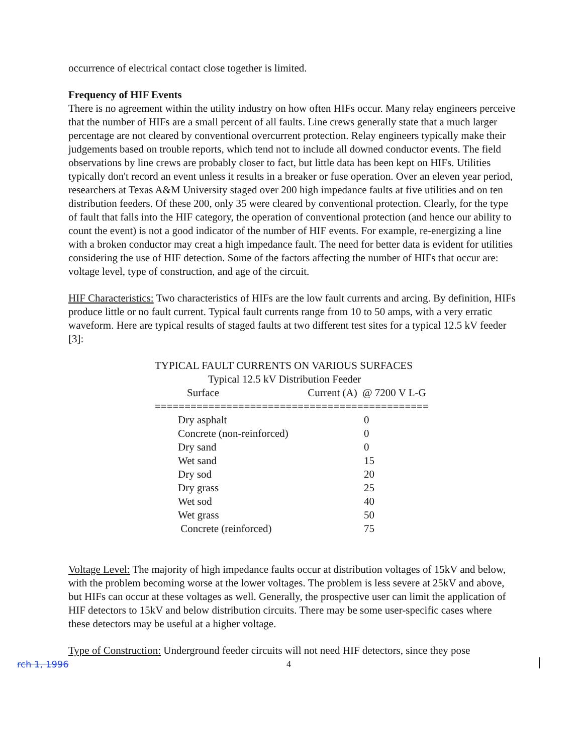occurrence of electrical contact close together is limited.
Frequency of HIF Events
There is no agreement within the utility industry on how often HIFs occur. Many relay engineers perceive that the number of HIFs are a small percent of all faults. Line crews generally state that a much larger percentage are not cleared by conventional overcurrent protection. Relay engineers typically make their judgements based on trouble reports, which tend not to include all downed conductor events. The field observations by line crews are probably closer to fact, but little data has been kept on HIFs. Utilities typically don't record an event unless it results in a breaker or fuse operation. Over an eleven year period, researchers at Texas A&M University staged over 200 high impedance faults at five utilities and on ten distribution feeders. Of these 200, only 35 were cleared by conventional protection. Clearly, for the type of fault that falls into the HIF category, the operation of conventional protection (and hence our ability to count the event) is not a good indicator of the number of HIF events. For example, re-energizing a line with a broken conductor may creat a high impedance fault. The need for better data is evident for utilities considering the use of HIF detection. Some of the factors affecting the number of HIFs that occur are: voltage level, type of construction, and age of the circuit.
HIF Characteristics: Two characteristics of HIFs are the low fault currents and arcing. By definition, HIFs produce little or no fault current. Typical fault currents range from 10 to 50 amps, with a very erratic waveform. Here are typical results of staged faults at two different test sites for a typical 12.5 kV feeder [3]:
TYPICAL FAULT CURRENTS ON VARIOUS SURFACES
Typical 12.5 kV Distribution Feeder
Surface Current (A) @ 7200 V L-G
==============================================
| Dry asphalt | 0 |
| Concrete (non-reinforced) | 0 |
| Dry sand | 0 |
| Wet sand | 15 |
| Dry sod | 20 |
| Dry grass | 25 |
| Wet sod | 40 |
| Wet grass | 50 |
| Concrete (reinforced) | 75 |
Voltage Level: The majority of high impedance faults occur at distribution voltages of 15kV and below, with the problem becoming worse at the lower voltages. The problem is less severe at 25kV and above, but HIFs can occur at these voltages as well. Generally, the prospective user can limit the application of HIF detectors to 15kV and below distribution circuits. There may be some user-specific cases where these detectors may be useful at a higher voltage.
Type of Construction: Underground feeder circuits will not need HIF detectors, since they pose
rch 1, 1996 4